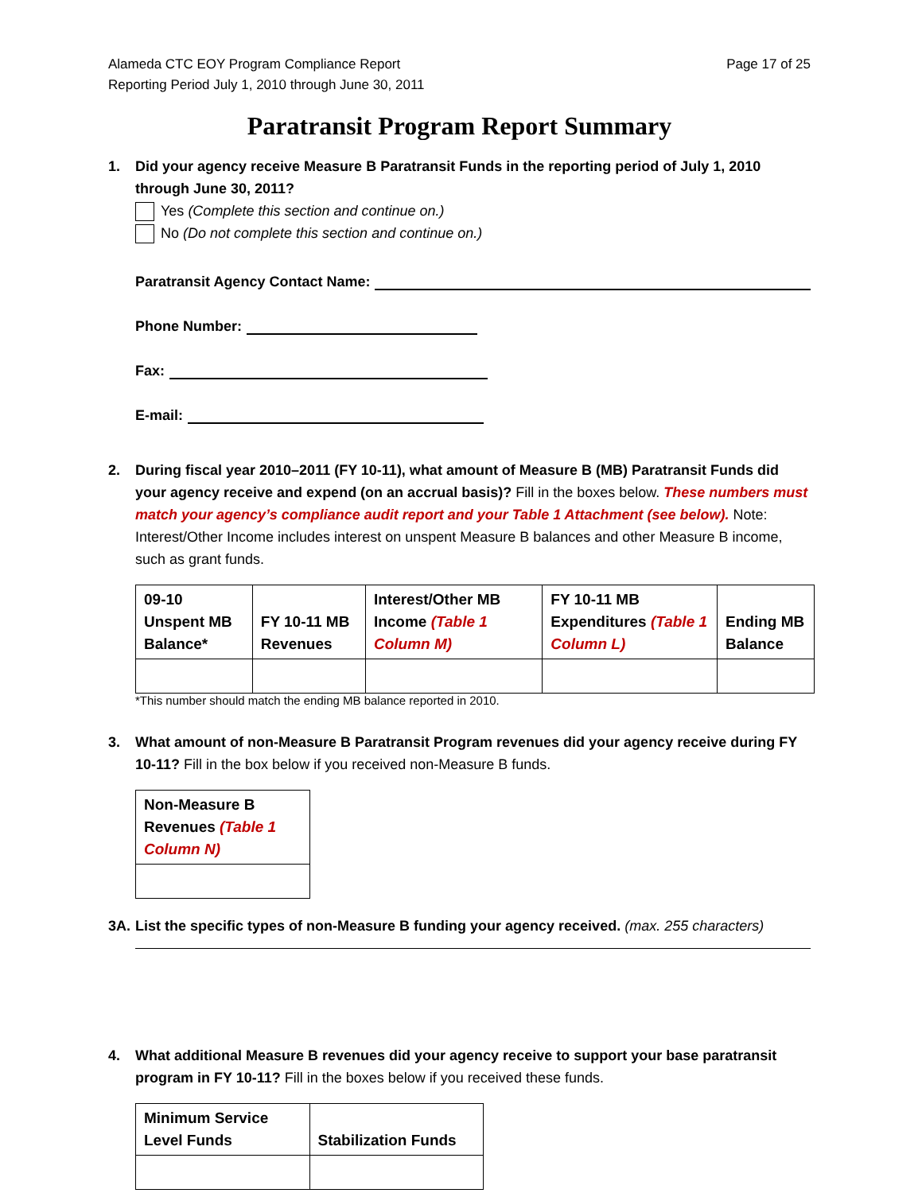Alameda CTC EOY Program Compliance Report
Reporting Period July 1, 2010 through June 30, 2011
Page 17 of 25
Paratransit Program Report Summary
1. Did your agency receive Measure B Paratransit Funds in the reporting period of July 1, 2010 through June 30, 2011?
Yes (Complete this section and continue on.)
No (Do not complete this section and continue on.)
Paratransit Agency Contact Name:
Phone Number:
Fax:
E-mail:
2. During fiscal year 2010–2011 (FY 10-11), what amount of Measure B (MB) Paratransit Funds did your agency receive and expend (on an accrual basis)? Fill in the boxes below. These numbers must match your agency’s compliance audit report and your Table 1 Attachment (see below). Note: Interest/Other Income includes interest on unspent Measure B balances and other Measure B income, such as grant funds.
| 09-10 Unspent MB Balance* | FY 10-11 MB Revenues | Interest/Other MB Income (Table 1 Column M) | FY 10-11 MB Expenditures (Table 1 Column L) | Ending MB Balance |
| --- | --- | --- | --- | --- |
*This number should match the ending MB balance reported in 2010.
3. What amount of non-Measure B Paratransit Program revenues did your agency receive during FY 10-11? Fill in the box below if you received non-Measure B funds.
| Non-Measure B Revenues (Table 1 Column N) |
| --- |
3A. List the specific types of non-Measure B funding your agency received. (max. 255 characters)
4. What additional Measure B revenues did your agency receive to support your base paratransit program in FY 10-11? Fill in the boxes below if you received these funds.
| Minimum Service Level Funds | Stabilization Funds |
| --- | --- |